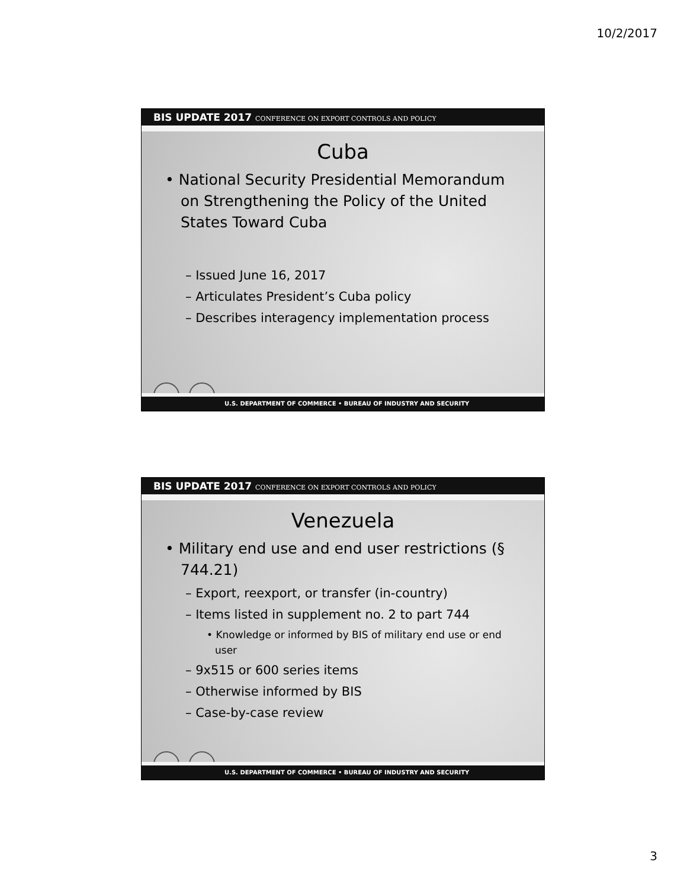10/2/2017
BIS UPDATE 2017 CONFERENCE ON EXPORT CONTROLS AND POLICY
Cuba
• National Security Presidential Memorandum on Strengthening the Policy of the United States Toward Cuba
– Issued June 16, 2017
– Articulates President’s Cuba policy
– Describes interagency implementation process
U.S. DEPARTMENT OF COMMERCE • BUREAU OF INDUSTRY AND SECURITY
BIS UPDATE 2017 CONFERENCE ON EXPORT CONTROLS AND POLICY
Venezuela
• Military end use and end user restrictions (§ 744.21)
– Export, reexport, or transfer (in-country)
– Items listed in supplement no. 2 to part 744
• Knowledge or informed by BIS of military end use or end user
– 9x515 or 600 series items
– Otherwise informed by BIS
– Case-by-case review
U.S. DEPARTMENT OF COMMERCE • BUREAU OF INDUSTRY AND SECURITY
3